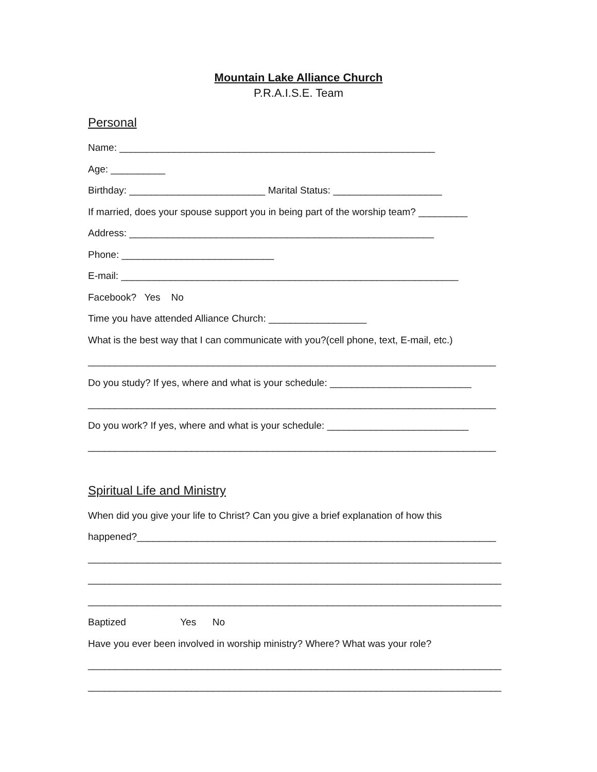Mountain Lake Alliance Church
P.R.A.I.S.E. Team
Personal
Name: __________________________________________________________
Age: __________
Birthday: _________________________ Marital Status: ____________________
If married, does your spouse support you in being part of the worship team? _________
Address: ________________________________________________________
Phone: ____________________________
E-mail: ______________________________________________________________
Facebook? Yes No
Time you have attended Alliance Church: __________________
What is the best way that I can communicate with you?(cell phone, text, E-mail, etc.)
___________________________________________________________________________
Do you study? If yes, where and what is your schedule: __________________________
___________________________________________________________________________
Do you work? If yes, where and what is your schedule: __________________________
___________________________________________________________________________
Spiritual Life and Ministry
When did you give your life to Christ? Can you give a brief explanation of how this
happened?__________________________________________________________________
____________________________________________________________________________
____________________________________________________________________________
____________________________________________________________________________
Baptized Yes No
Have you ever been involved in worship ministry? Where? What was your role?
____________________________________________________________________________
____________________________________________________________________________